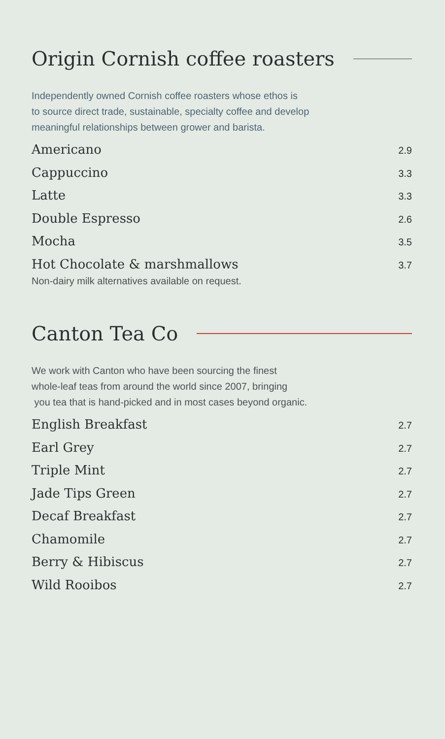Origin Cornish coffee roasters
Independently owned Cornish coffee roasters whose ethos is
to source direct trade, sustainable, specialty coffee and develop
meaningful relationships between grower and barista.
Americano 2.9
Cappuccino 3.3
Latte 3.3
Double Espresso 2.6
Mocha 3.5
Hot Chocolate & marshmallows 3.7
Non-dairy milk alternatives available on request.
Canton Tea Co
We work with Canton who have been sourcing the finest
whole-leaf teas from around the world since 2007, bringing
you tea that is hand-picked and in most cases beyond organic.
English Breakfast 2.7
Earl Grey 2.7
Triple Mint 2.7
Jade Tips Green 2.7
Decaf Breakfast 2.7
Chamomile 2.7
Berry & Hibiscus 2.7
Wild Rooibos 2.7